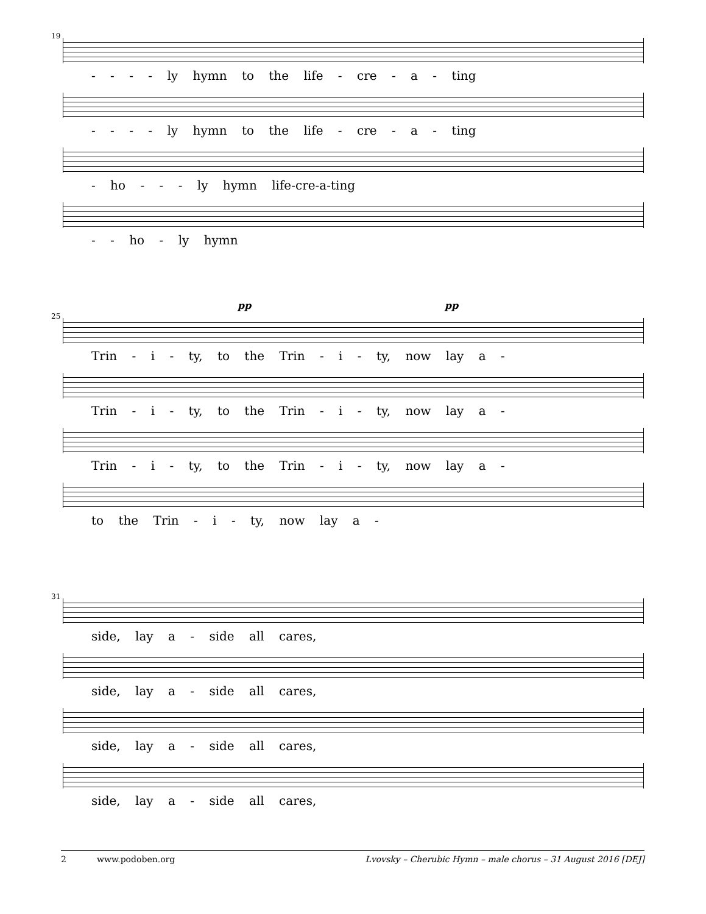19
- - - - ly hymn to the life - cre - a - ting
- - - - ly hymn to the life - cre - a - ting
- ho - - - ly hymn life-cre-a-ting
- - ho - ly hymn
25
pp pp
Trin - i - ty, to the Trin - i - ty, now lay a -
Trin - i - ty, to the Trin - i - ty, now lay a -
Trin - i - ty, to the Trin - i - ty, now lay a -
to the Trin - i - ty, now lay a -
31
side, lay a - side all cares,
side, lay a - side all cares,
side, lay a - side all cares,
side, lay a - side all cares,
2 www.podoben.org Lvovsky – Cherubic Hymn – male chorus – 31 August 2016 [DEJ]